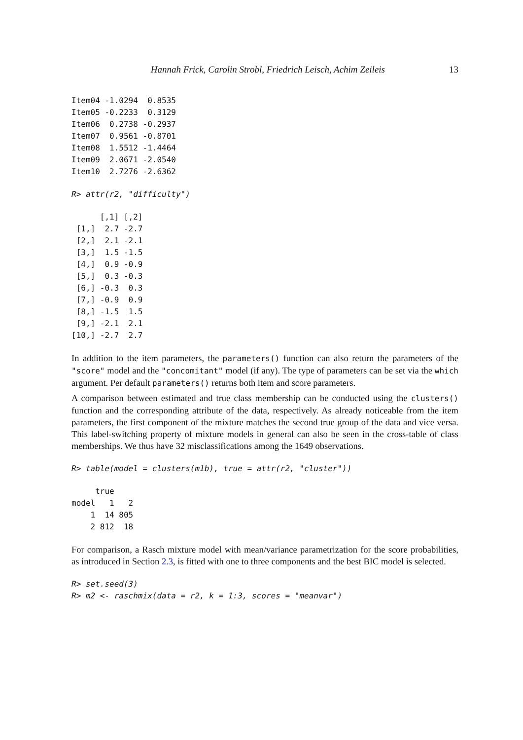Hannah Frick, Carolin Strobl, Friedrich Leisch, Achim Zeileis 13
Item04 -1.0294  0.8535
Item05 -0.2233  0.3129
Item06  0.2738 -0.2937
Item07  0.9561 -0.8701
Item08  1.5512 -1.4464
Item09  2.0671 -2.0540
Item10  2.7276 -2.6362
R> attr(r2, "difficulty")
      [,1] [,2]
 [1,]  2.7 -2.7
 [2,]  2.1 -2.1
 [3,]  1.5 -1.5
 [4,]  0.9 -0.9
 [5,]  0.3 -0.3
 [6,] -0.3  0.3
 [7,] -0.9  0.9
 [8,] -1.5  1.5
 [9,] -2.1  2.1
[10,] -2.7  2.7
In addition to the item parameters, the parameters() function can also return the parameters of the "score" model and the "concomitant" model (if any). The type of parameters can be set via the which argument. Per default parameters() returns both item and score parameters.
A comparison between estimated and true class membership can be conducted using the clusters() function and the corresponding attribute of the data, respectively. As already noticeable from the item parameters, the first component of the mixture matches the second true group of the data and vice versa. This label-switching property of mixture models in general can also be seen in the cross-table of class memberships. We thus have 32 misclassifications among the 1649 observations.
R> table(model = clusters(m1b), true = attr(r2, "cluster"))
     true
model   1   2
    1  14 805
    2 812  18
For comparison, a Rasch mixture model with mean/variance parametrization for the score probabilities, as introduced in Section 2.3, is fitted with one to three components and the best BIC model is selected.
R> set.seed(3)
R> m2 <- raschmix(data = r2, k = 1:3, scores = "meanvar")